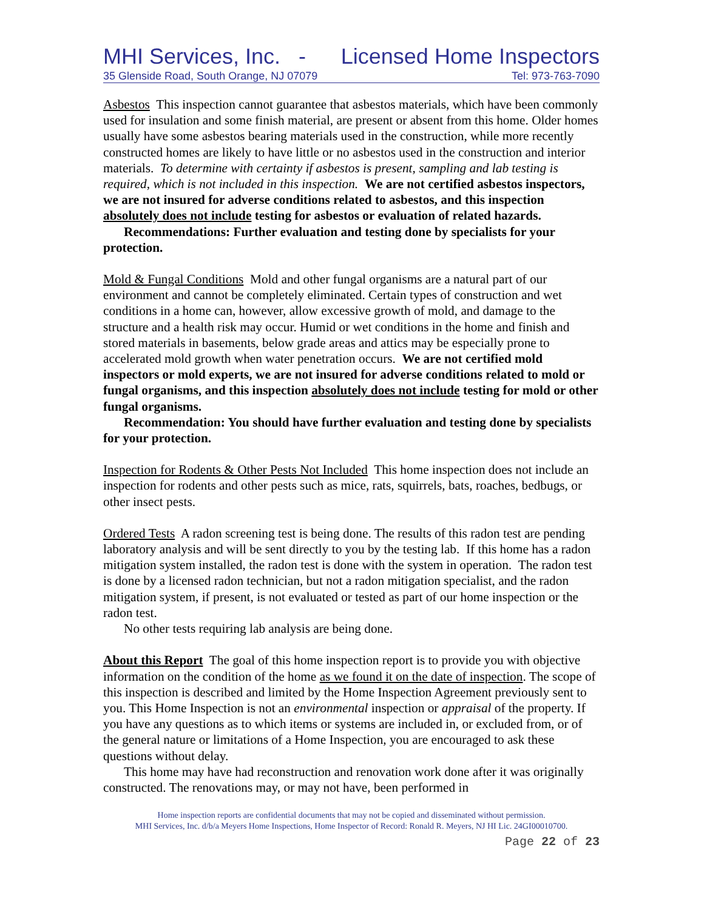MHI Services, Inc. - Licensed Home Inspectors
35 Glenside Road, South Orange, NJ 07079 Tel: 973-763-7090
Asbestos This inspection cannot guarantee that asbestos materials, which have been commonly used for insulation and some finish material, are present or absent from this home. Older homes usually have some asbestos bearing materials used in the construction, while more recently constructed homes are likely to have little or no asbestos used in the construction and interior materials. To determine with certainty if asbestos is present, sampling and lab testing is required, which is not included in this inspection. We are not certified asbestos inspectors, we are not insured for adverse conditions related to asbestos, and this inspection absolutely does not include testing for asbestos or evaluation of related hazards.
Recommendations: Further evaluation and testing done by specialists for your protection.
Mold & Fungal Conditions Mold and other fungal organisms are a natural part of our environment and cannot be completely eliminated. Certain types of construction and wet conditions in a home can, however, allow excessive growth of mold, and damage to the structure and a health risk may occur. Humid or wet conditions in the home and finish and stored materials in basements, below grade areas and attics may be especially prone to accelerated mold growth when water penetration occurs. We are not certified mold inspectors or mold experts, we are not insured for adverse conditions related to mold or fungal organisms, and this inspection absolutely does not include testing for mold or other fungal organisms.
Recommendation: You should have further evaluation and testing done by specialists for your protection.
Inspection for Rodents & Other Pests Not Included This home inspection does not include an inspection for rodents and other pests such as mice, rats, squirrels, bats, roaches, bedbugs, or other insect pests.
Ordered Tests A radon screening test is being done. The results of this radon test are pending laboratory analysis and will be sent directly to you by the testing lab. If this home has a radon mitigation system installed, the radon test is done with the system in operation. The radon test is done by a licensed radon technician, but not a radon mitigation specialist, and the radon mitigation system, if present, is not evaluated or tested as part of our home inspection or the radon test.
No other tests requiring lab analysis are being done.
About this Report The goal of this home inspection report is to provide you with objective information on the condition of the home as we found it on the date of inspection. The scope of this inspection is described and limited by the Home Inspection Agreement previously sent to you. This Home Inspection is not an environmental inspection or appraisal of the property. If you have any questions as to which items or systems are included in, or excluded from, or of the general nature or limitations of a Home Inspection, you are encouraged to ask these questions without delay.
This home may have had reconstruction and renovation work done after it was originally constructed. The renovations may, or may not have, been performed in
Home inspection reports are confidential documents that may not be copied and disseminated without permission.
MHI Services, Inc. d/b/a Meyers Home Inspections, Home Inspector of Record: Ronald R. Meyers, NJ HI Lic. 24GI00010700.
Page 22 of 23